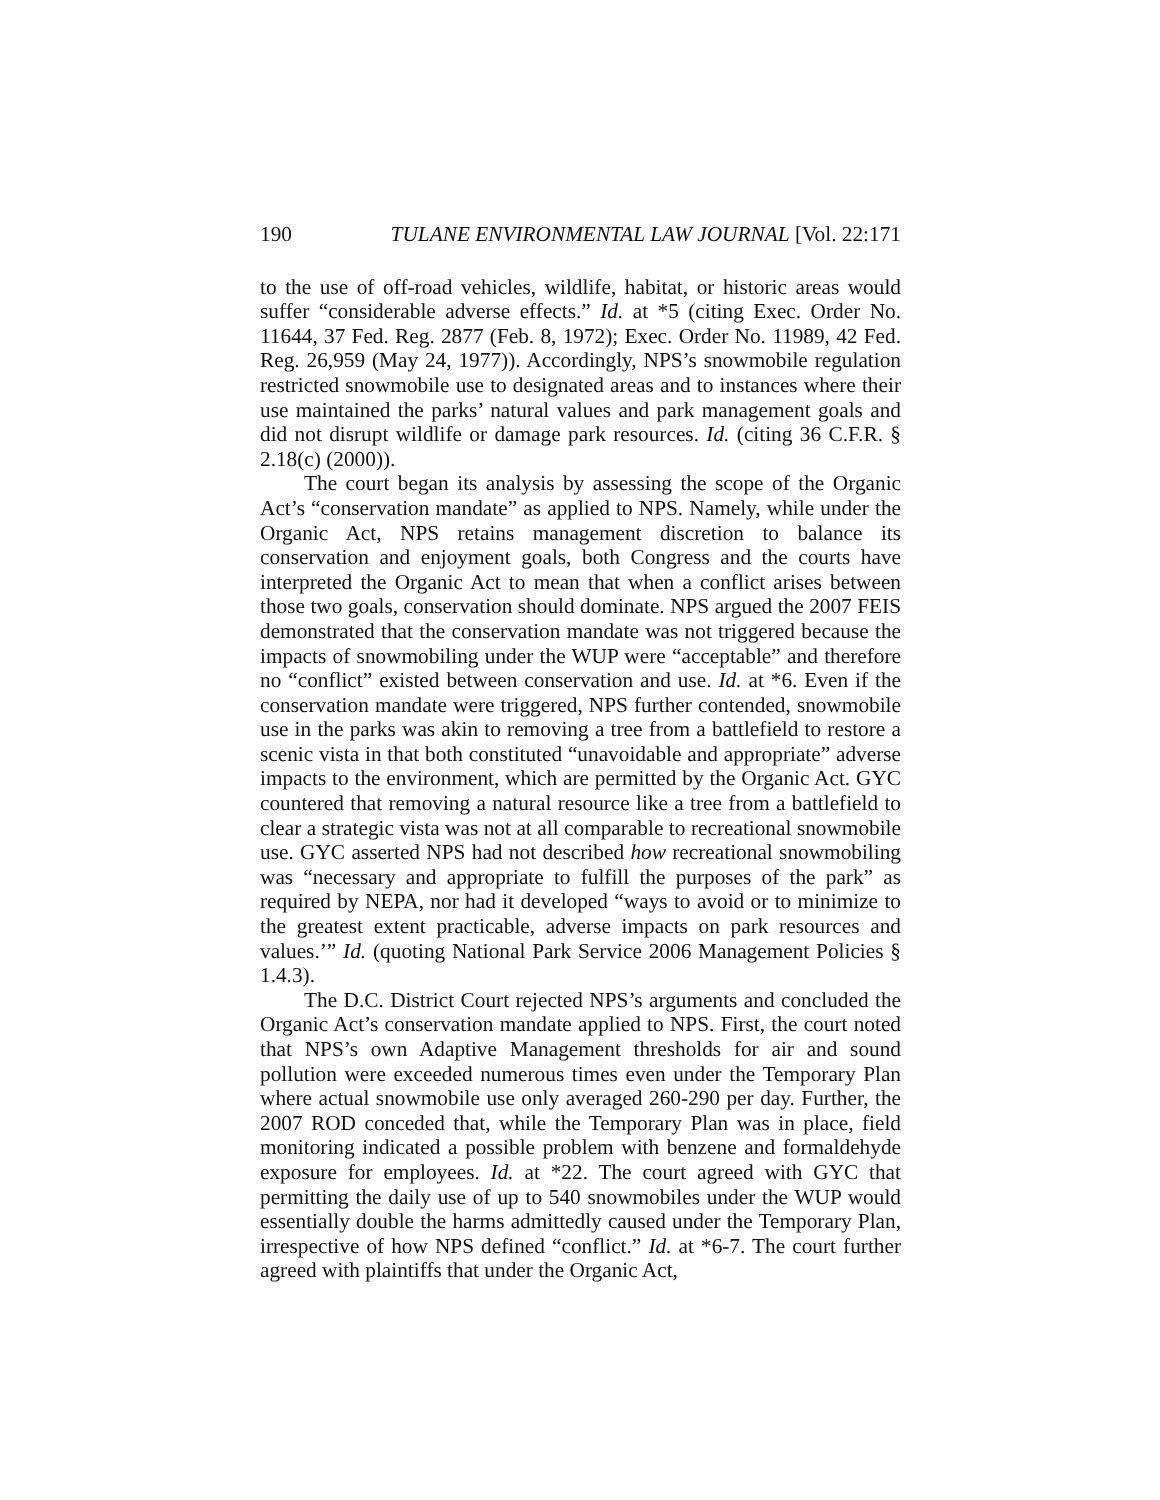190 TULANE ENVIRONMENTAL LAW JOURNAL [Vol. 22:171
to the use of off-road vehicles, wildlife, habitat, or historic areas would suffer “considerable adverse effects.” Id. at *5 (citing Exec. Order No. 11644, 37 Fed. Reg. 2877 (Feb. 8, 1972); Exec. Order No. 11989, 42 Fed. Reg. 26,959 (May 24, 1977)). Accordingly, NPS’s snowmobile regulation restricted snowmobile use to designated areas and to instances where their use maintained the parks’ natural values and park management goals and did not disrupt wildlife or damage park resources. Id. (citing 36 C.F.R. § 2.18(c) (2000)).
The court began its analysis by assessing the scope of the Organic Act’s “conservation mandate” as applied to NPS. Namely, while under the Organic Act, NPS retains management discretion to balance its conservation and enjoyment goals, both Congress and the courts have interpreted the Organic Act to mean that when a conflict arises between those two goals, conservation should dominate. NPS argued the 2007 FEIS demonstrated that the conservation mandate was not triggered because the impacts of snowmobiling under the WUP were “acceptable” and therefore no “conflict” existed between conservation and use. Id. at *6. Even if the conservation mandate were triggered, NPS further contended, snowmobile use in the parks was akin to removing a tree from a battlefield to restore a scenic vista in that both constituted “unavoidable and appropriate” adverse impacts to the environment, which are permitted by the Organic Act. GYC countered that removing a natural resource like a tree from a battlefield to clear a strategic vista was not at all comparable to recreational snowmobile use. GYC asserted NPS had not described how recreational snowmobiling was “necessary and appropriate to fulfill the purposes of the park” as required by NEPA, nor had it developed “ways to avoid or to minimize to the greatest extent practicable, adverse impacts on park resources and values.’” Id. (quoting National Park Service 2006 Management Policies § 1.4.3).
The D.C. District Court rejected NPS’s arguments and concluded the Organic Act’s conservation mandate applied to NPS. First, the court noted that NPS’s own Adaptive Management thresholds for air and sound pollution were exceeded numerous times even under the Temporary Plan where actual snowmobile use only averaged 260-290 per day. Further, the 2007 ROD conceded that, while the Temporary Plan was in place, field monitoring indicated a possible problem with benzene and formaldehyde exposure for employees. Id. at *22. The court agreed with GYC that permitting the daily use of up to 540 snowmobiles under the WUP would essentially double the harms admittedly caused under the Temporary Plan, irrespective of how NPS defined “conflict.” Id. at *6-7. The court further agreed with plaintiffs that under the Organic Act,